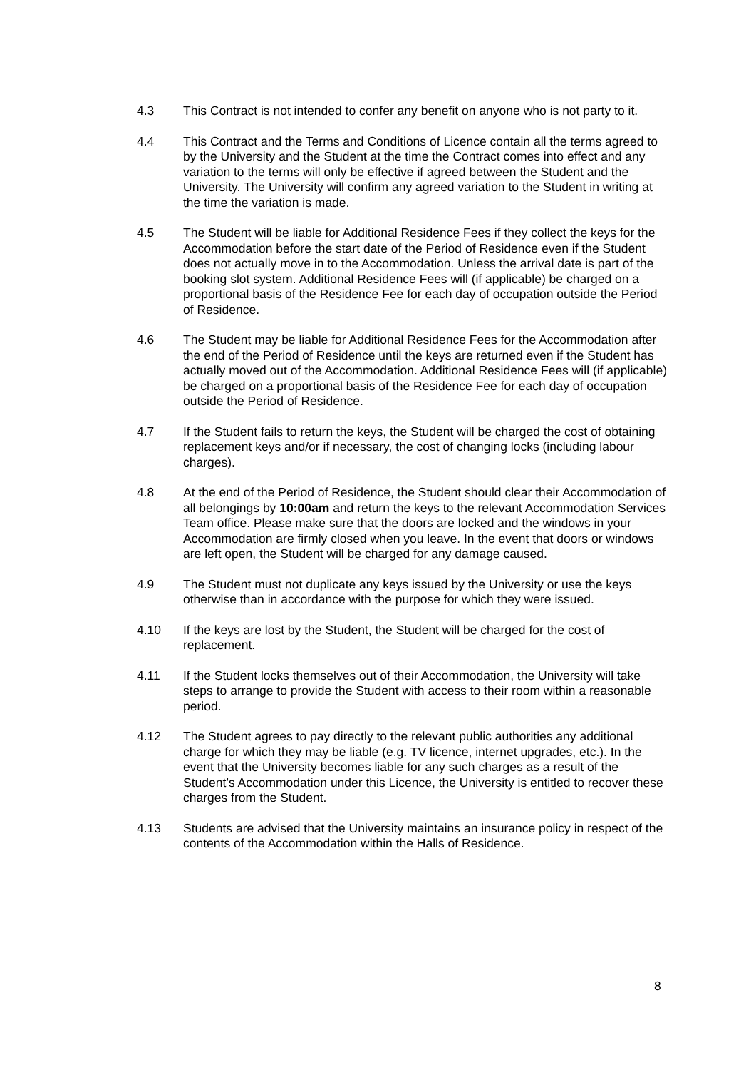4.3 This Contract is not intended to confer any benefit on anyone who is not party to it.
4.4 This Contract and the Terms and Conditions of Licence contain all the terms agreed to by the University and the Student at the time the Contract comes into effect and any variation to the terms will only be effective if agreed between the Student and the University. The University will confirm any agreed variation to the Student in writing at the time the variation is made.
4.5 The Student will be liable for Additional Residence Fees if they collect the keys for the Accommodation before the start date of the Period of Residence even if the Student does not actually move in to the Accommodation. Unless the arrival date is part of the booking slot system. Additional Residence Fees will (if applicable) be charged on a proportional basis of the Residence Fee for each day of occupation outside the Period of Residence.
4.6 The Student may be liable for Additional Residence Fees for the Accommodation after the end of the Period of Residence until the keys are returned even if the Student has actually moved out of the Accommodation. Additional Residence Fees will (if applicable) be charged on a proportional basis of the Residence Fee for each day of occupation outside the Period of Residence.
4.7 If the Student fails to return the keys, the Student will be charged the cost of obtaining replacement keys and/or if necessary, the cost of changing locks (including labour charges).
4.8 At the end of the Period of Residence, the Student should clear their Accommodation of all belongings by 10:00am and return the keys to the relevant Accommodation Services Team office. Please make sure that the doors are locked and the windows in your Accommodation are firmly closed when you leave. In the event that doors or windows are left open, the Student will be charged for any damage caused.
4.9 The Student must not duplicate any keys issued by the University or use the keys otherwise than in accordance with the purpose for which they were issued.
4.10 If the keys are lost by the Student, the Student will be charged for the cost of replacement.
4.11 If the Student locks themselves out of their Accommodation, the University will take steps to arrange to provide the Student with access to their room within a reasonable period.
4.12 The Student agrees to pay directly to the relevant public authorities any additional charge for which they may be liable (e.g. TV licence, internet upgrades, etc.). In the event that the University becomes liable for any such charges as a result of the Student’s Accommodation under this Licence, the University is entitled to recover these charges from the Student.
4.13 Students are advised that the University maintains an insurance policy in respect of the contents of the Accommodation within the Halls of Residence.
8